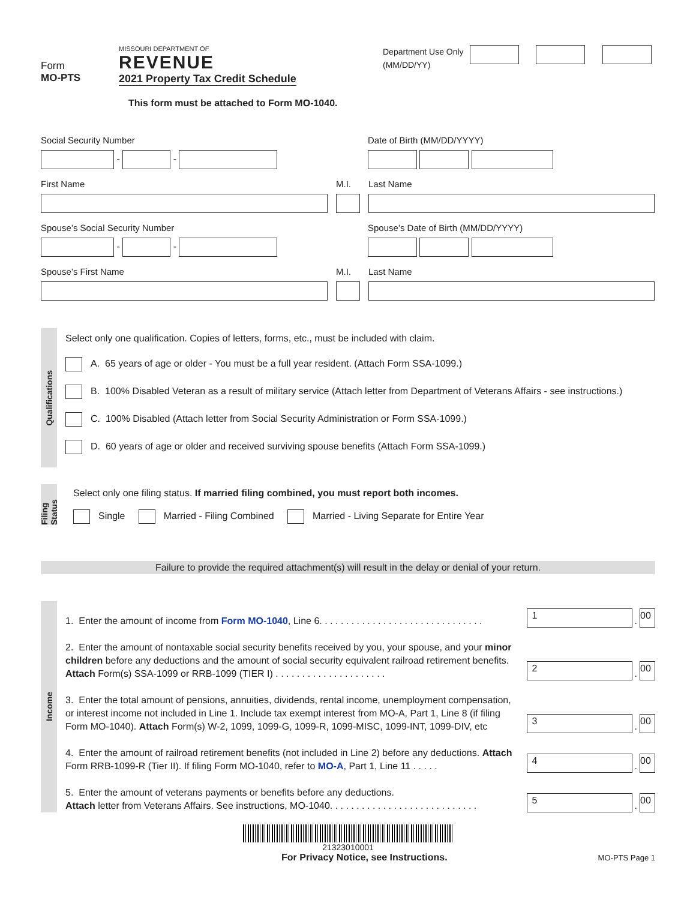Form
MO-PTS
MISSOURI DEPARTMENT OF
REVENUE
2021 Property Tax Credit Schedule
This form must be attached to Form MO-1040.
Department Use Only
(MM/DD/YY)
Social Security Number
- -
Date of Birth (MM/DD/YYYY)
First Name M.I. Last Name
Spouse’s Social Security Number
- -
Spouse’s Date of Birth (MM/DD/YYYY)
Spouse’s First Name M.I. Last Name
Qualifications
Select only one qualification. Copies of letters, forms, etc., must be included with claim.
A. 65 years of age or older - You must be a full year resident. (Attach Form SSA-1099.)
B. 100% Disabled Veteran as a result of military service (Attach letter from Department of Veterans Affairs - see instructions.)
C. 100% Disabled (Attach letter from Social Security Administration or Form SSA-1099.)
D. 60 years of age or older and received surviving spouse benefits (Attach Form SSA-1099.)
Filing Status
Select only one filing status. If married filing combined, you must report both incomes.
Single Married - Filing Combined Married - Living Separate for Entire Year
Failure to provide the required attachment(s) will result in the delay or denial of your return.
Income
1. Enter the amount of income from Form MO-1040, Line 6. . . . . . . . . . . . . . . . . . . . . . . . . . . . . . .
1. 00
2. Enter the amount of nontaxable social security benefits received by you, your spouse, and your minor children before any deductions and the amount of social security equivalent railroad retirement benefits. Attach Form(s) SSA-1099 or RRB-1099 (TIER I) . . . . . . . . . . . . . . . . . . . . .
2. 00
3. Enter the total amount of pensions, annuities, dividends, rental income, unemployment compensation, or interest income not included in Line 1. Include tax exempt interest from MO-A, Part 1, Line 8 (if filing Form MO-1040). Attach Form(s) W-2, 1099, 1099-G, 1099-R, 1099-MISC, 1099-INT, 1099-DIV, etc
3. 00
4. Enter the amount of railroad retirement benefits (not included in Line 2) before any deductions. Attach Form RRB-1099-R (Tier II). If filing Form MO-1040, refer to MO-A, Part 1, Line 11 . . . . .
4. 00
5. Enter the amount of veterans payments or benefits before any deductions.
Attach letter from Veterans Affairs. See instructions, MO-1040. . . . . . . . . . . . . . . . . . . . . . . . . . . .
5. 00
21323010001
For Privacy Notice, see Instructions. MO-PTS Page 1